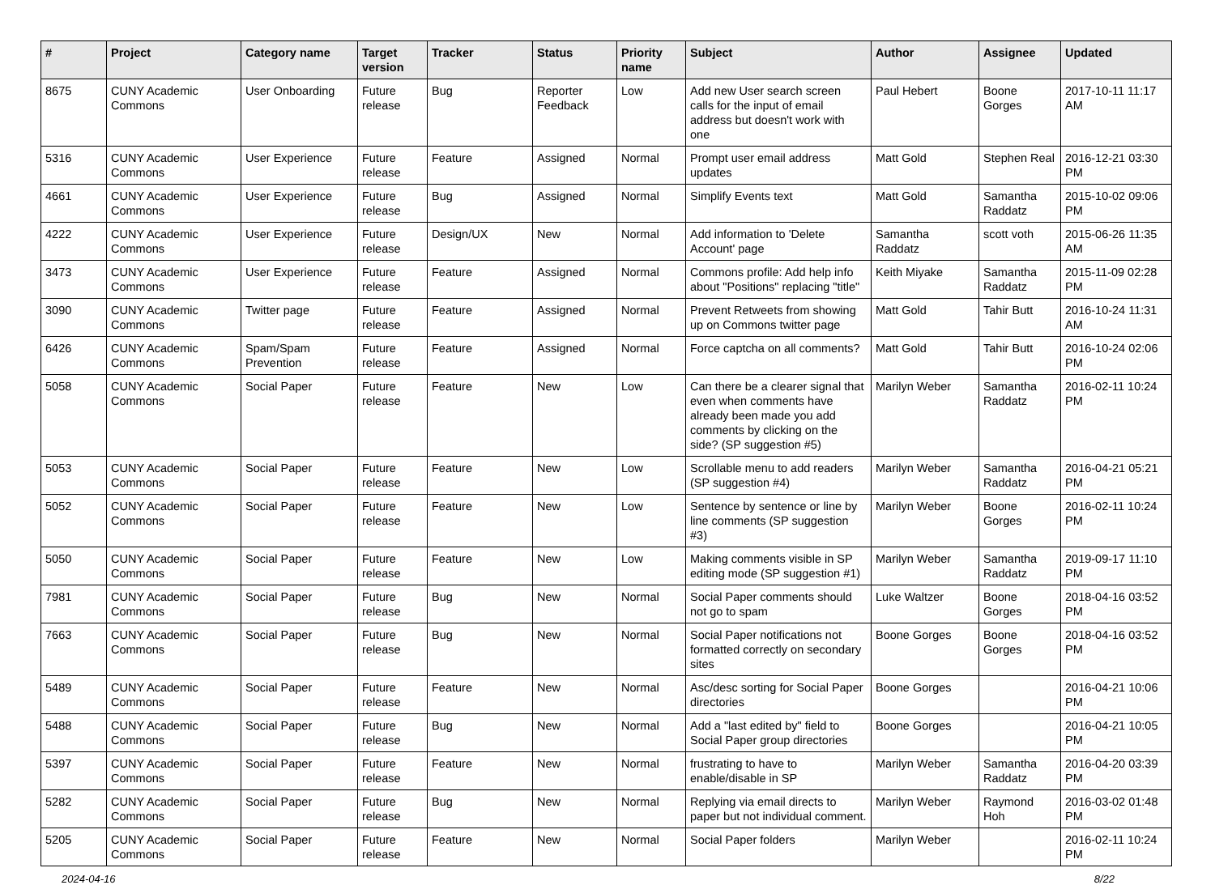| # | Project | Category name | Target version | Tracker | Status | Priority name | Subject | Author | Assignee | Updated |
| --- | --- | --- | --- | --- | --- | --- | --- | --- | --- | --- |
| 8675 | CUNY Academic Commons | User Onboarding | Future release | Bug | Reporter Feedback | Low | Add new User search screen calls for the input of email address but doesn't work with one | Paul Hebert | Boone Gorges | 2017-10-11 11:17 AM |
| 5316 | CUNY Academic Commons | User Experience | Future release | Feature | Assigned | Normal | Prompt user email address updates | Matt Gold | Stephen Real | 2016-12-21 03:30 PM |
| 4661 | CUNY Academic Commons | User Experience | Future release | Bug | Assigned | Normal | Simplify Events text | Matt Gold | Samantha Raddatz | 2015-10-02 09:06 PM |
| 4222 | CUNY Academic Commons | User Experience | Future release | Design/UX | New | Normal | Add information to 'Delete Account' page | Samantha Raddatz | scott voth | 2015-06-26 11:35 AM |
| 3473 | CUNY Academic Commons | User Experience | Future release | Feature | Assigned | Normal | Commons profile: Add help info about "Positions" replacing "title" | Keith Miyake | Samantha Raddatz | 2015-11-09 02:28 PM |
| 3090 | CUNY Academic Commons | Twitter page | Future release | Feature | Assigned | Normal | Prevent Retweets from showing up on Commons twitter page | Matt Gold | Tahir Butt | 2016-10-24 11:31 AM |
| 6426 | CUNY Academic Commons | Spam/Spam Prevention | Future release | Feature | Assigned | Normal | Force captcha on all comments? | Matt Gold | Tahir Butt | 2016-10-24 02:06 PM |
| 5058 | CUNY Academic Commons | Social Paper | Future release | Feature | New | Low | Can there be a clearer signal that even when comments have already been made you add comments by clicking on the side? (SP suggestion #5) | Marilyn Weber | Samantha Raddatz | 2016-02-11 10:24 PM |
| 5053 | CUNY Academic Commons | Social Paper | Future release | Feature | New | Low | Scrollable menu to add readers (SP suggestion #4) | Marilyn Weber | Samantha Raddatz | 2016-04-21 05:21 PM |
| 5052 | CUNY Academic Commons | Social Paper | Future release | Feature | New | Low | Sentence by sentence or line by line comments (SP suggestion #3) | Marilyn Weber | Boone Gorges | 2016-02-11 10:24 PM |
| 5050 | CUNY Academic Commons | Social Paper | Future release | Feature | New | Low | Making comments visible in SP editing mode (SP suggestion #1) | Marilyn Weber | Samantha Raddatz | 2019-09-17 11:10 PM |
| 7981 | CUNY Academic Commons | Social Paper | Future release | Bug | New | Normal | Social Paper comments should not go to spam | Luke Waltzer | Boone Gorges | 2018-04-16 03:52 PM |
| 7663 | CUNY Academic Commons | Social Paper | Future release | Bug | New | Normal | Social Paper notifications not formatted correctly on secondary sites | Boone Gorges | Boone Gorges | 2018-04-16 03:52 PM |
| 5489 | CUNY Academic Commons | Social Paper | Future release | Feature | New | Normal | Asc/desc sorting for Social Paper directories | Boone Gorges | | 2016-04-21 10:06 PM |
| 5488 | CUNY Academic Commons | Social Paper | Future release | Bug | New | Normal | Add a "last edited by" field to Social Paper group directories | Boone Gorges | | 2016-04-21 10:05 PM |
| 5397 | CUNY Academic Commons | Social Paper | Future release | Feature | New | Normal | frustrating to have to enable/disable in SP | Marilyn Weber | Samantha Raddatz | 2016-04-20 03:39 PM |
| 5282 | CUNY Academic Commons | Social Paper | Future release | Bug | New | Normal | Replying via email directs to paper but not individual comment. | Marilyn Weber | Raymond Hoh | 2016-03-02 01:48 PM |
| 5205 | CUNY Academic Commons | Social Paper | Future release | Feature | New | Normal | Social Paper folders | Marilyn Weber | | 2016-02-11 10:24 PM |
2024-04-16 8/22